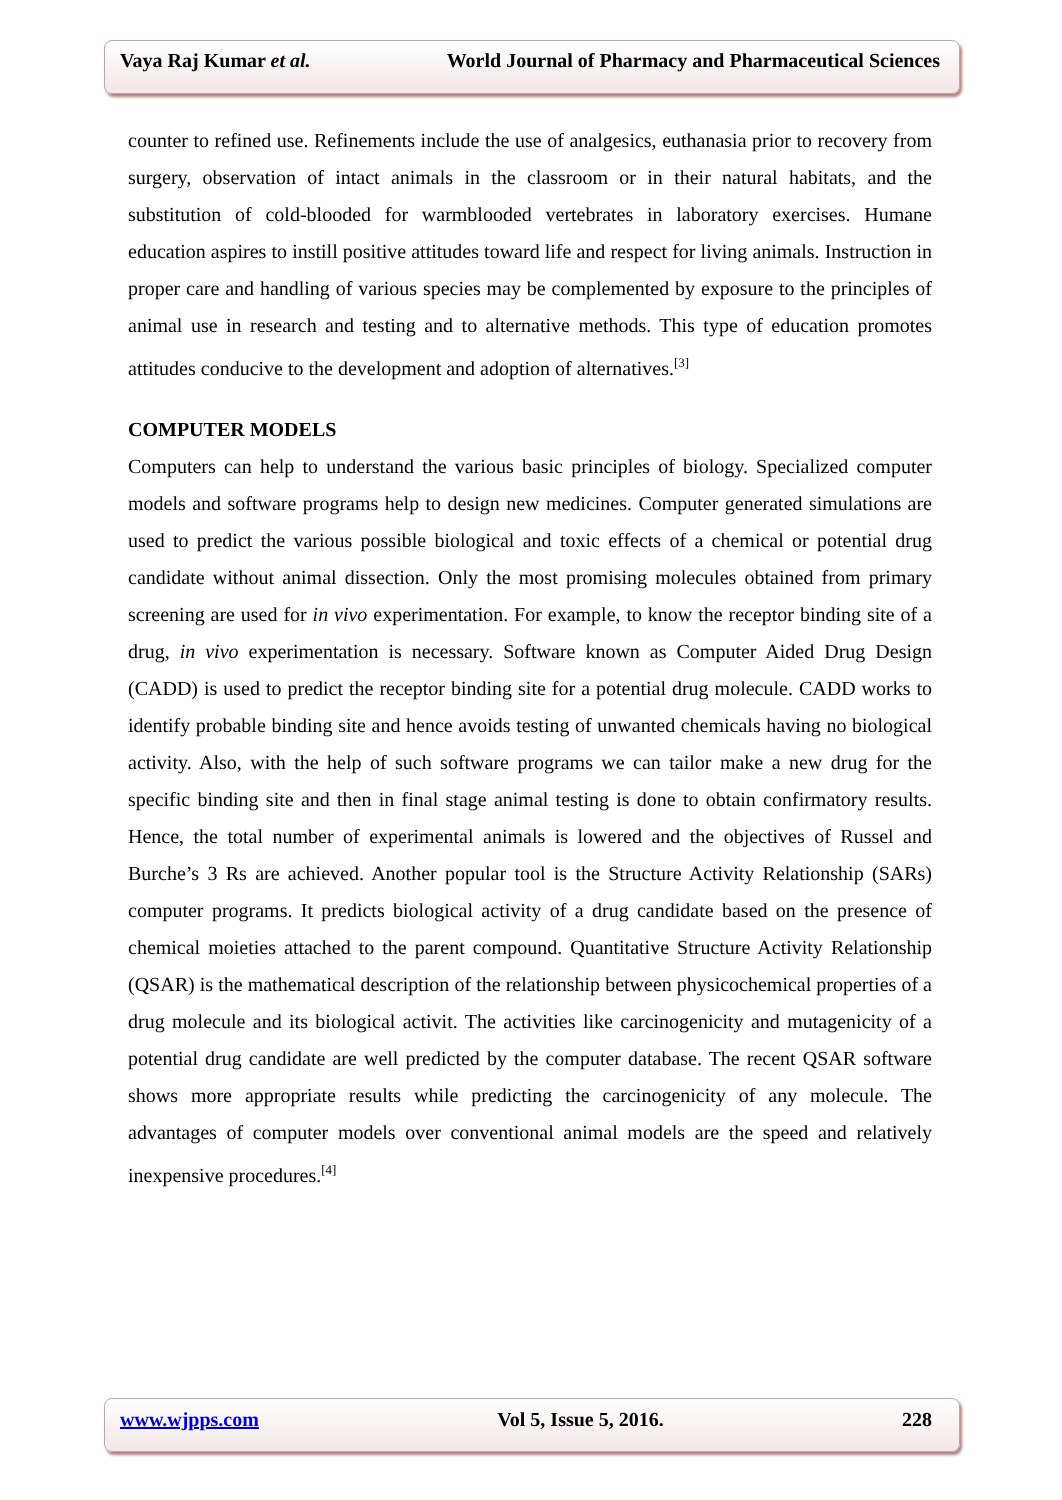Vaya Raj Kumar et al. World Journal of Pharmacy and Pharmaceutical Sciences
counter to refined use. Refinements include the use of analgesics, euthanasia prior to recovery from surgery, observation of intact animals in the classroom or in their natural habitats, and the substitution of cold-blooded for warmblooded vertebrates in laboratory exercises. Humane education aspires to instill positive attitudes toward life and respect for living animals. Instruction in proper care and handling of various species may be complemented by exposure to the principles of animal use in research and testing and to alternative methods. This type of education promotes attitudes conducive to the development and adoption of alternatives.<sup>[3]</sup>
COMPUTER MODELS
Computers can help to understand the various basic principles of biology. Specialized computer models and software programs help to design new medicines. Computer generated simulations are used to predict the various possible biological and toxic effects of a chemical or potential drug candidate without animal dissection. Only the most promising molecules obtained from primary screening are used for in vivo experimentation. For example, to know the receptor binding site of a drug, in vivo experimentation is necessary. Software known as Computer Aided Drug Design (CADD) is used to predict the receptor binding site for a potential drug molecule. CADD works to identify probable binding site and hence avoids testing of unwanted chemicals having no biological activity. Also, with the help of such software programs we can tailor make a new drug for the specific binding site and then in final stage animal testing is done to obtain confirmatory results. Hence, the total number of experimental animals is lowered and the objectives of Russel and Burche’s 3 Rs are achieved. Another popular tool is the Structure Activity Relationship (SARs) computer programs. It predicts biological activity of a drug candidate based on the presence of chemical moieties attached to the parent compound. Quantitative Structure Activity Relationship (QSAR) is the mathematical description of the relationship between physicochemical properties of a drug molecule and its biological activit. The activities like carcinogenicity and mutagenicity of a potential drug candidate are well predicted by the computer database. The recent QSAR software shows more appropriate results while predicting the carcinogenicity of any molecule. The advantages of computer models over conventional animal models are the speed and relatively inexpensive procedures.<sup>[4]</sup>
www.wjpps.com Vol 5, Issue 5, 2016. 228